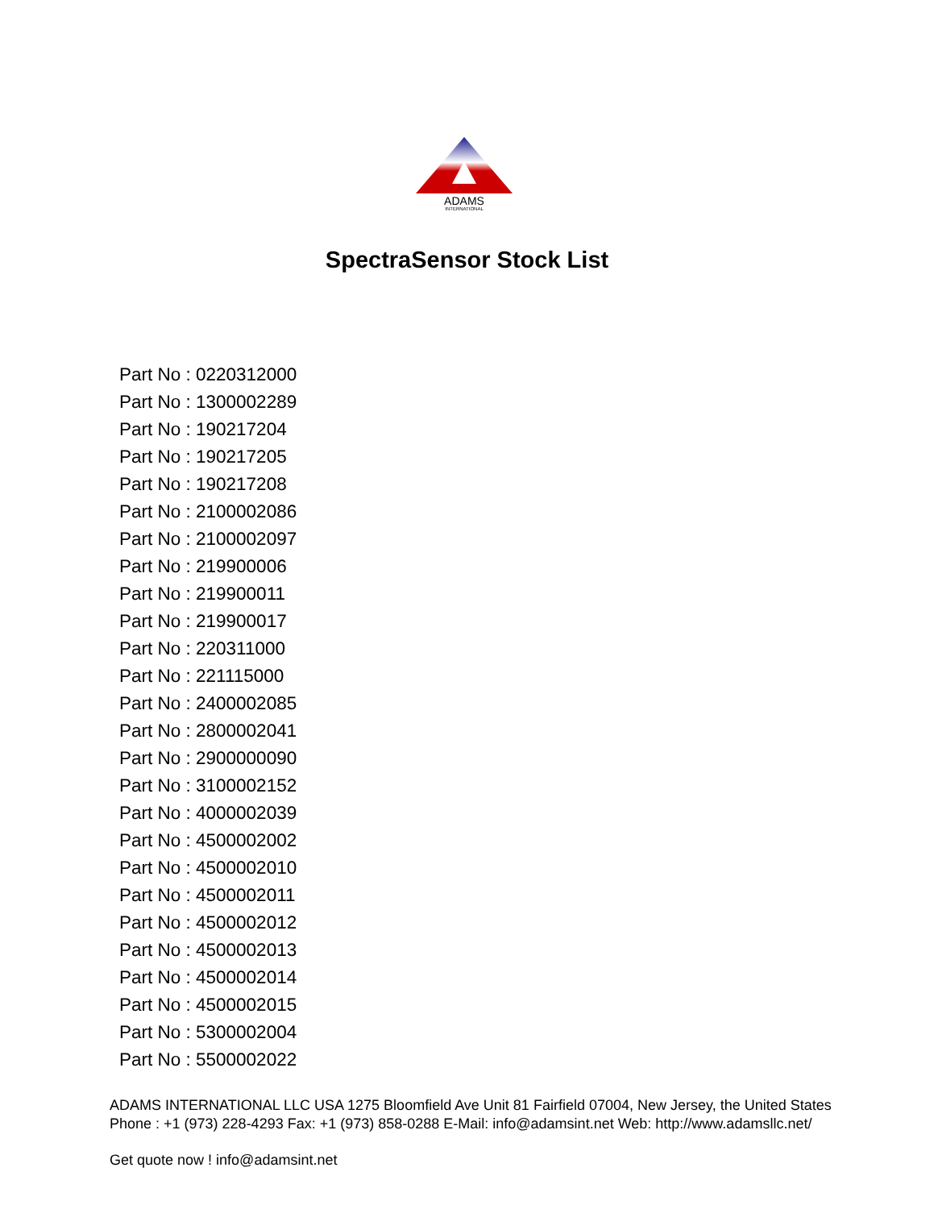ADAMS
INTERNATIONAL
SpectraSensor Stock List
Part No : 0220312000
Part No : 1300002289
Part No : 190217204
Part No : 190217205
Part No : 190217208
Part No : 2100002086
Part No : 2100002097
Part No : 219900006
Part No : 219900011
Part No : 219900017
Part No : 220311000
Part No : 221115000
Part No : 2400002085
Part No : 2800002041
Part No : 2900000090
Part No : 3100002152
Part No : 4000002039
Part No : 4500002002
Part No : 4500002010
Part No : 4500002011
Part No : 4500002012
Part No : 4500002013
Part No : 4500002014
Part No : 4500002015
Part No : 5300002004
Part No : 5500002022
ADAMS INTERNATIONAL LLC USA 1275 Bloomfield Ave Unit 81 Fairfield 07004, New Jersey, the United States Phone : +1 (973) 228-4293 Fax: +1 (973) 858-0288 E-Mail: info@adamsint.net Web: http://www.adamsllc.net/
Get quote now ! info@adamsint.net